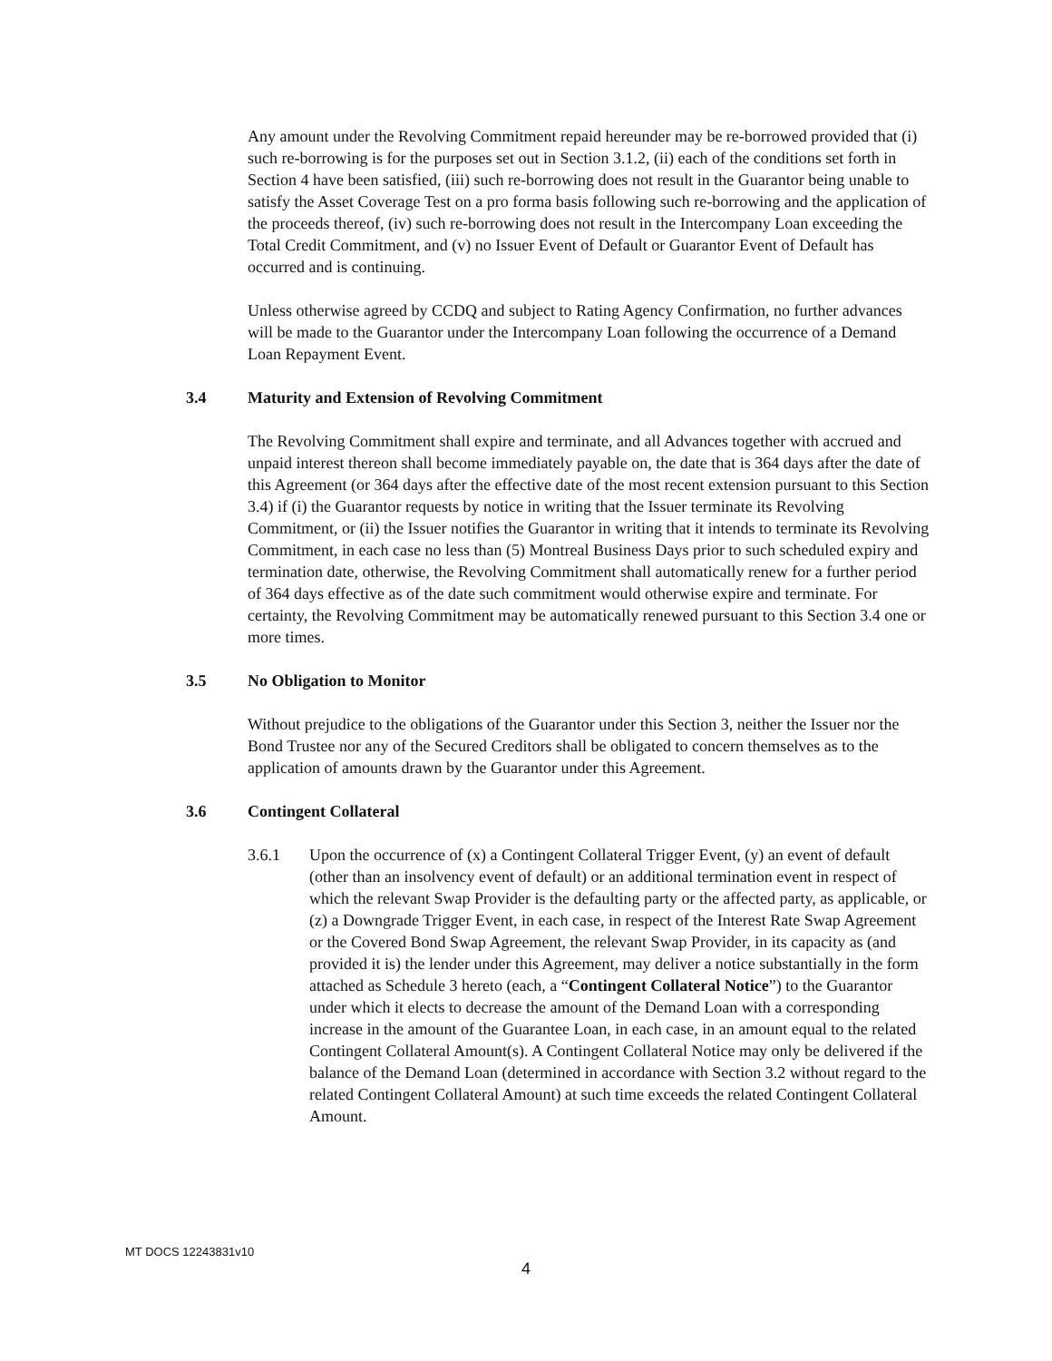Any amount under the Revolving Commitment repaid hereunder may be re-borrowed provided that (i) such re-borrowing is for the purposes set out in Section 3.1.2, (ii) each of the conditions set forth in Section 4 have been satisfied, (iii) such re-borrowing does not result in the Guarantor being unable to satisfy the Asset Coverage Test on a pro forma basis following such re-borrowing and the application of the proceeds thereof, (iv) such re-borrowing does not result in the Intercompany Loan exceeding the Total Credit Commitment, and (v) no Issuer Event of Default or Guarantor Event of Default has occurred and is continuing.
Unless otherwise agreed by CCDQ and subject to Rating Agency Confirmation, no further advances will be made to the Guarantor under the Intercompany Loan following the occurrence of a Demand Loan Repayment Event.
3.4 Maturity and Extension of Revolving Commitment
The Revolving Commitment shall expire and terminate, and all Advances together with accrued and unpaid interest thereon shall become immediately payable on, the date that is 364 days after the date of this Agreement (or 364 days after the effective date of the most recent extension pursuant to this Section 3.4) if (i) the Guarantor requests by notice in writing that the Issuer terminate its Revolving Commitment, or (ii) the Issuer notifies the Guarantor in writing that it intends to terminate its Revolving Commitment, in each case no less than (5) Montreal Business Days prior to such scheduled expiry and termination date, otherwise, the Revolving Commitment shall automatically renew for a further period of 364 days effective as of the date such commitment would otherwise expire and terminate. For certainty, the Revolving Commitment may be automatically renewed pursuant to this Section 3.4 one or more times.
3.5 No Obligation to Monitor
Without prejudice to the obligations of the Guarantor under this Section 3, neither the Issuer nor the Bond Trustee nor any of the Secured Creditors shall be obligated to concern themselves as to the application of amounts drawn by the Guarantor under this Agreement.
3.6 Contingent Collateral
3.6.1 Upon the occurrence of (x) a Contingent Collateral Trigger Event, (y) an event of default (other than an insolvency event of default) or an additional termination event in respect of which the relevant Swap Provider is the defaulting party or the affected party, as applicable, or (z) a Downgrade Trigger Event, in each case, in respect of the Interest Rate Swap Agreement or the Covered Bond Swap Agreement, the relevant Swap Provider, in its capacity as (and provided it is) the lender under this Agreement, may deliver a notice substantially in the form attached as Schedule 3 hereto (each, a “Contingent Collateral Notice”) to the Guarantor under which it elects to decrease the amount of the Demand Loan with a corresponding increase in the amount of the Guarantee Loan, in each case, in an amount equal to the related Contingent Collateral Amount(s). A Contingent Collateral Notice may only be delivered if the balance of the Demand Loan (determined in accordance with Section 3.2 without regard to the related Contingent Collateral Amount) at such time exceeds the related Contingent Collateral Amount.
MT DOCS 12243831v10
4